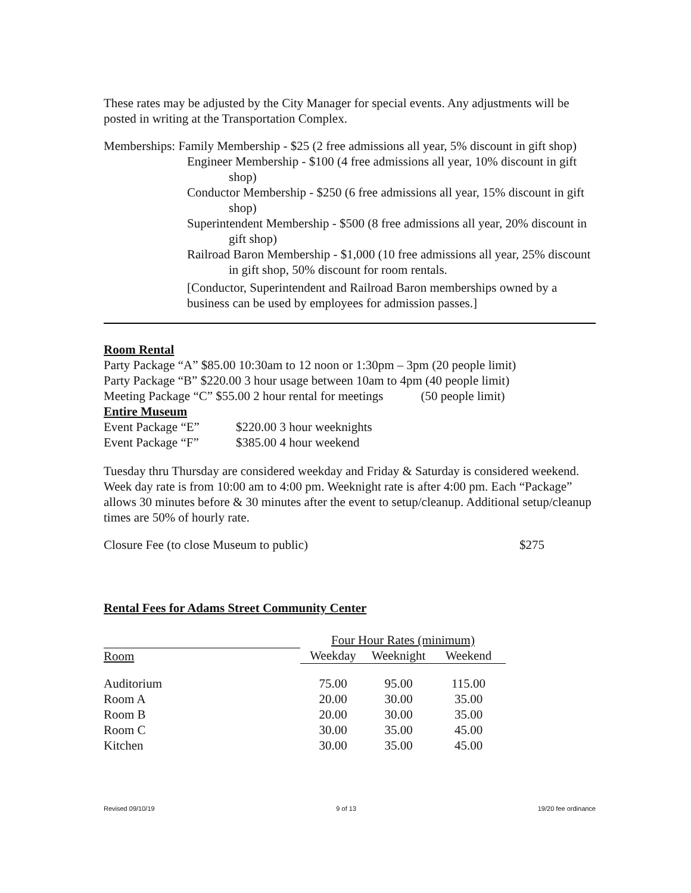These rates may be adjusted by the City Manager for special events. Any adjustments will be posted in writing at the Transportation Complex.
Memberships: Family Membership - $25 (2 free admissions all year, 5% discount in gift shop)
Engineer Membership - $100 (4 free admissions all year, 10% discount in gift shop)
Conductor Membership - $250 (6 free admissions all year, 15% discount in gift shop)
Superintendent Membership - $500 (8 free admissions all year, 20% discount in gift shop)
Railroad Baron Membership - $1,000 (10 free admissions all year, 25% discount in gift shop, 50% discount for room rentals.
[Conductor, Superintendent and Railroad Baron memberships owned by a business can be used by employees for admission passes.]
Room Rental
Party Package “A” $85.00 10:30am to 12 noon or 1:30pm – 3pm (20 people limit)
Party Package “B” $220.00 3 hour usage between 10am to 4pm (40 people limit)
Meeting Package “C” $55.00 2 hour rental for meetings (50 people limit)
Entire Museum
| Event Package “E” | $220.00 3 hour weeknights |
| Event Package “F” | $385.00 4 hour weekend |
Tuesday thru Thursday are considered weekday and Friday & Saturday is considered weekend. Week day rate is from 10:00 am to 4:00 pm. Weeknight rate is after 4:00 pm. Each “Package” allows 30 minutes before & 30 minutes after the event to setup/cleanup. Additional setup/cleanup times are 50% of hourly rate.
Closure Fee (to close Museum to public) $275
Rental Fees for Adams Street Community Center
| | Four Hour Rates (minimum) | | |
| --- | --- | --- | --- |
| Room | Weekday | Weeknight | Weekend |
| Auditorium | 75.00 | 95.00 | 115.00 |
| Room A | 20.00 | 30.00 | 35.00 |
| Room B | 20.00 | 30.00 | 35.00 |
| Room C | 30.00 | 35.00 | 45.00 |
| Kitchen | 30.00 | 35.00 | 45.00 |
Revised 09/10/19 9 of 13 19/20 fee ordinance